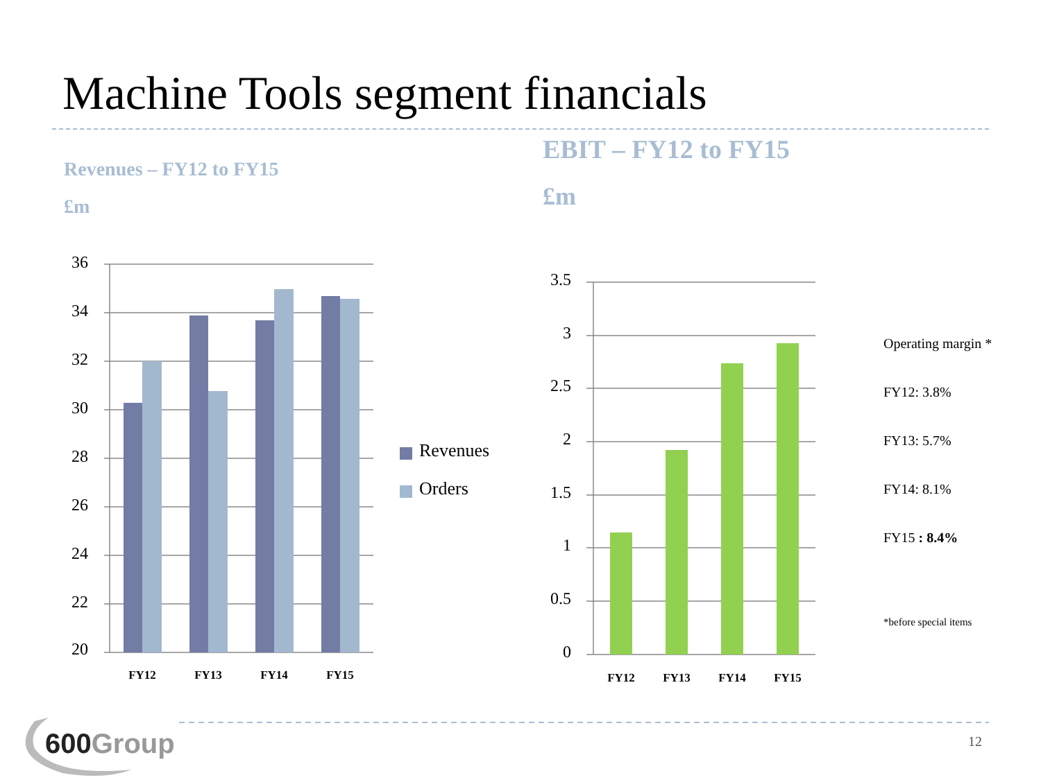Machine Tools segment financials
Revenues – FY12 to FY15
£m
EBIT – FY12 to FY15
£m
36
34
32
30
28
26
24
22
20
3.5
3
2.5
2
1.5
1
0.5
0
FY12
FY13
FY14
FY15
FY12
FY13
FY14
FY15
Revenues
Orders
Operating margin *
FY12: 3.8%
FY13: 5.7%
FY14: 8.1%
FY15 : 8.4%
*before special items
600Group 12